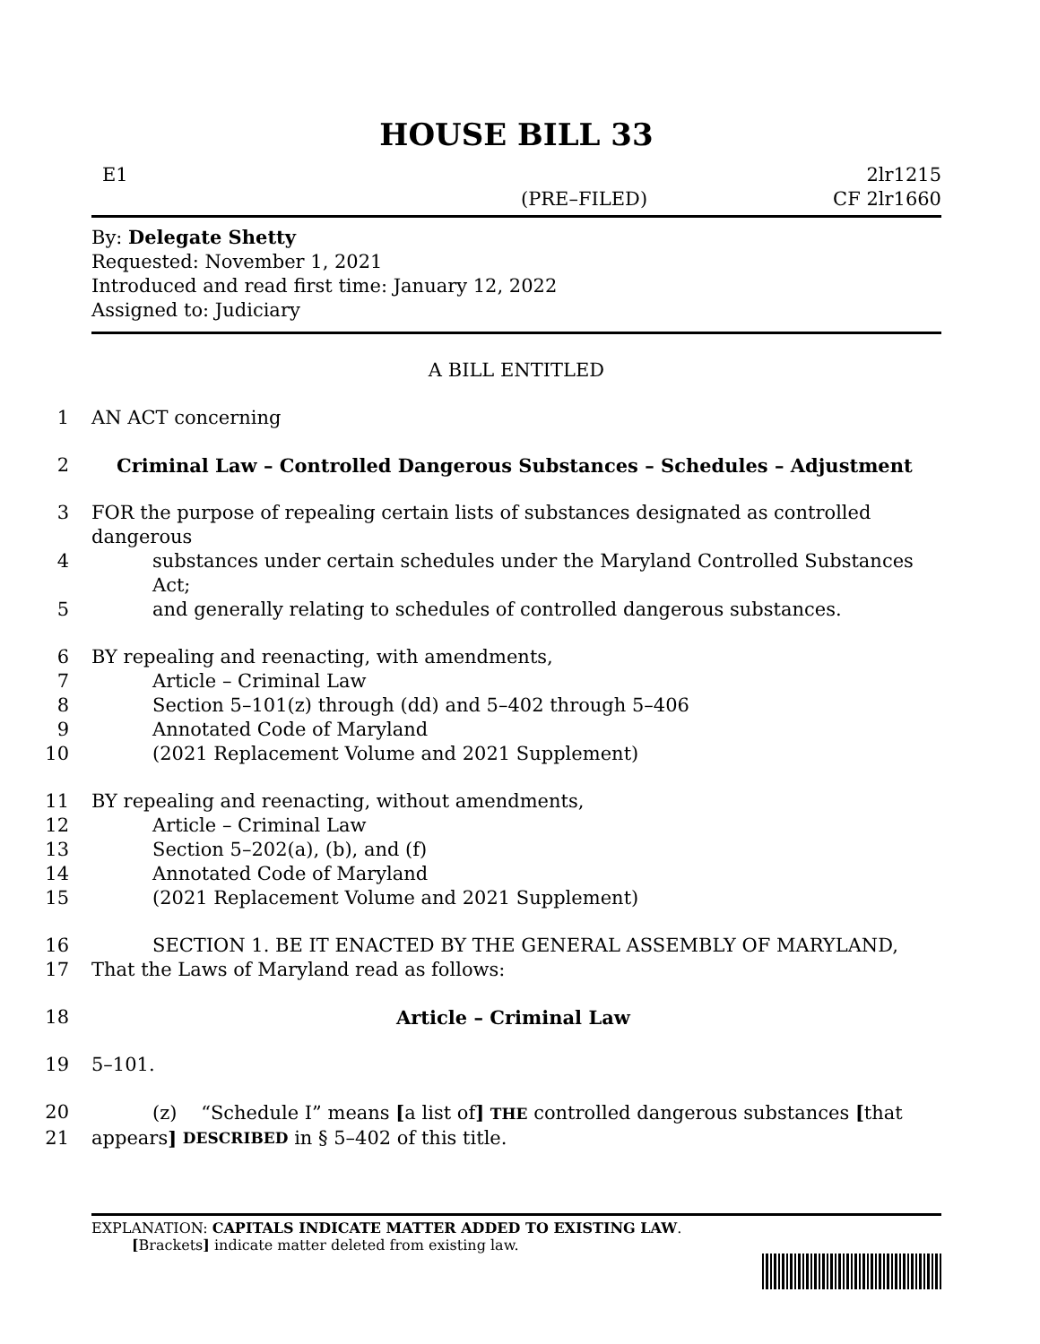HOUSE BILL 33
E1 2lr1215
(PRE–FILED) CF 2lr1660
By: Delegate Shetty
Requested: November 1, 2021
Introduced and read first time: January 12, 2022
Assigned to: Judiciary
A BILL ENTITLED
1
AN ACT concerning
2
Criminal Law – Controlled Dangerous Substances – Schedules – Adjustment
3
FOR the purpose of repealing certain lists of substances designated as controlled dangerous
4
substances under certain schedules under the Maryland Controlled Substances Act;
5
and generally relating to schedules of controlled dangerous substances.
6
BY repealing and reenacting, with amendments,
7
Article – Criminal Law
8
Section 5–101(z) through (dd) and 5–402 through 5–406
9
Annotated Code of Maryland
10
(2021 Replacement Volume and 2021 Supplement)
11
BY repealing and reenacting, without amendments,
12
Article – Criminal Law
13
Section 5–202(a), (b), and (f)
14
Annotated Code of Maryland
15
(2021 Replacement Volume and 2021 Supplement)
16
SECTION 1. BE IT ENACTED BY THE GENERAL ASSEMBLY OF MARYLAND,
17
That the Laws of Maryland read as follows:
18
Article – Criminal Law
19
5–101.
20
(z) “Schedule I” means [a list of] THE controlled dangerous substances [that
21
appears] DESCRIBED in § 5–402 of this title.
EXPLANATION: CAPITALS INDICATE MATTER ADDED TO EXISTING LAW.
[Brackets] indicate matter deleted from existing law.